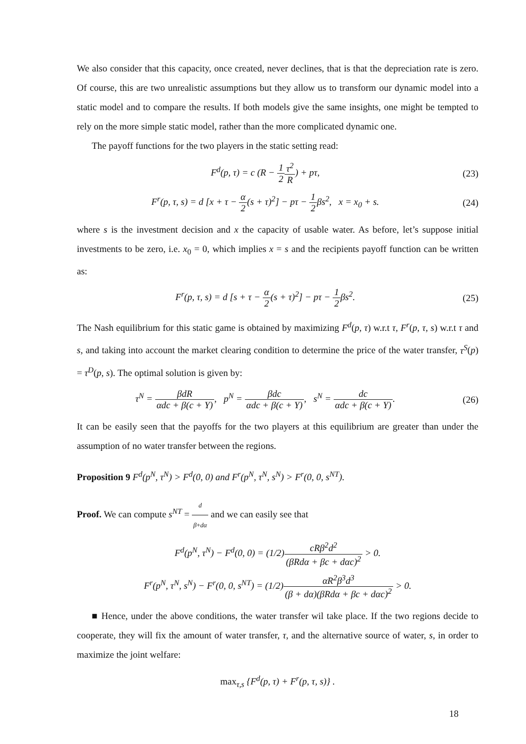We also consider that this capacity, once created, never declines, that is that the depreciation rate is zero. Of course, this are two unrealistic assumptions but they allow us to transform our dynamic model into a static model and to compare the results. If both models give the same insights, one might be tempted to rely on the more simple static model, rather than the more complicated dynamic one.
The payoff functions for the two players in the static setting read:
F<sup>d</sup>(p, τ) = c (R − 1 2 τ<sup>2</sup> R) + pτ,
(23)
F<sup>r</sup>(p, τ, s) = d [x + τ − α 2(s + τ)<sup>2</sup>] − pτ − 1 2βs<sup>2</sup>, x = x<sub>0</sub> + s.
(24)
where s is the investment decision and x the capacity of usable water. As before, let’s suppose initial investments to be zero, i.e. x<sub>0</sub> = 0, which implies x = s and the recipients payoff function can be written as:
F<sup>r</sup>(p, τ, s) = d [s + τ − α 2(s + τ)<sup>2</sup>] − pτ − 1 2βs<sup>2</sup>.
(25)
The Nash equilibrium for this static game is obtained by maximizing F<sup>d</sup>(p, τ) w.r.t τ, F<sup>r</sup>(p, τ, s) w.r.t τ and s, and taking into account the market clearing condition to determine the price of the water transfer, τ<sup>S</sup>(p) = τ<sup>D</sup>(p, s). The optimal solution is given by:
τ<sup>N</sup> = βdR αdc + β(c + Y), p<sup>N</sup> = βdc αdc + β(c + Y), s<sup>N</sup> = dc αdc + β(c + Y).
(26)
It can be easily seen that the payoffs for the two players at this equilibrium are greater than under the assumption of no water transfer between the regions.
Proposition 9 F<sup>d</sup>(p<sup>N</sup>, τ<sup>N</sup>) > F<sup>d</sup>(0, 0) and F<sup>r</sup>(p<sup>N</sup>, τ<sup>N</sup>, s<sup>N</sup>) > F<sup>r</sup>(0, 0, s<sup>NT</sup>).
Proof. We can compute s<sup>NT</sup> = d β+dα and we can easily see that
F<sup>d</sup>(p<sup>N</sup>, τ<sup>N</sup>) − F<sup>d</sup>(0, 0) = (1/2)cRβ<sup>2</sup>d<sup>2</sup> (βRdα + βc + dαc)<sup>2</sup> > 0.
F<sup>r</sup>(p<sup>N</sup>, τ<sup>N</sup>, s<sup>N</sup>) − F<sup>r</sup>(0, 0, s<sup>NT</sup>) = (1/2)αR<sup>2</sup>β<sup>3</sup>d<sup>3</sup> (β + dα)(βRdα + βc + dαc)<sup>2</sup> > 0.
■ Hence, under the above conditions, the water transfer wil take place. If the two regions decide to cooperate, they will fix the amount of water transfer, τ, and the alternative source of water, s, in order to maximize the joint welfare:
max<sub>τ,s</sub> {F<sup>d</sup>(p, τ) + F<sup>r</sup>(p, τ, s)} .
18